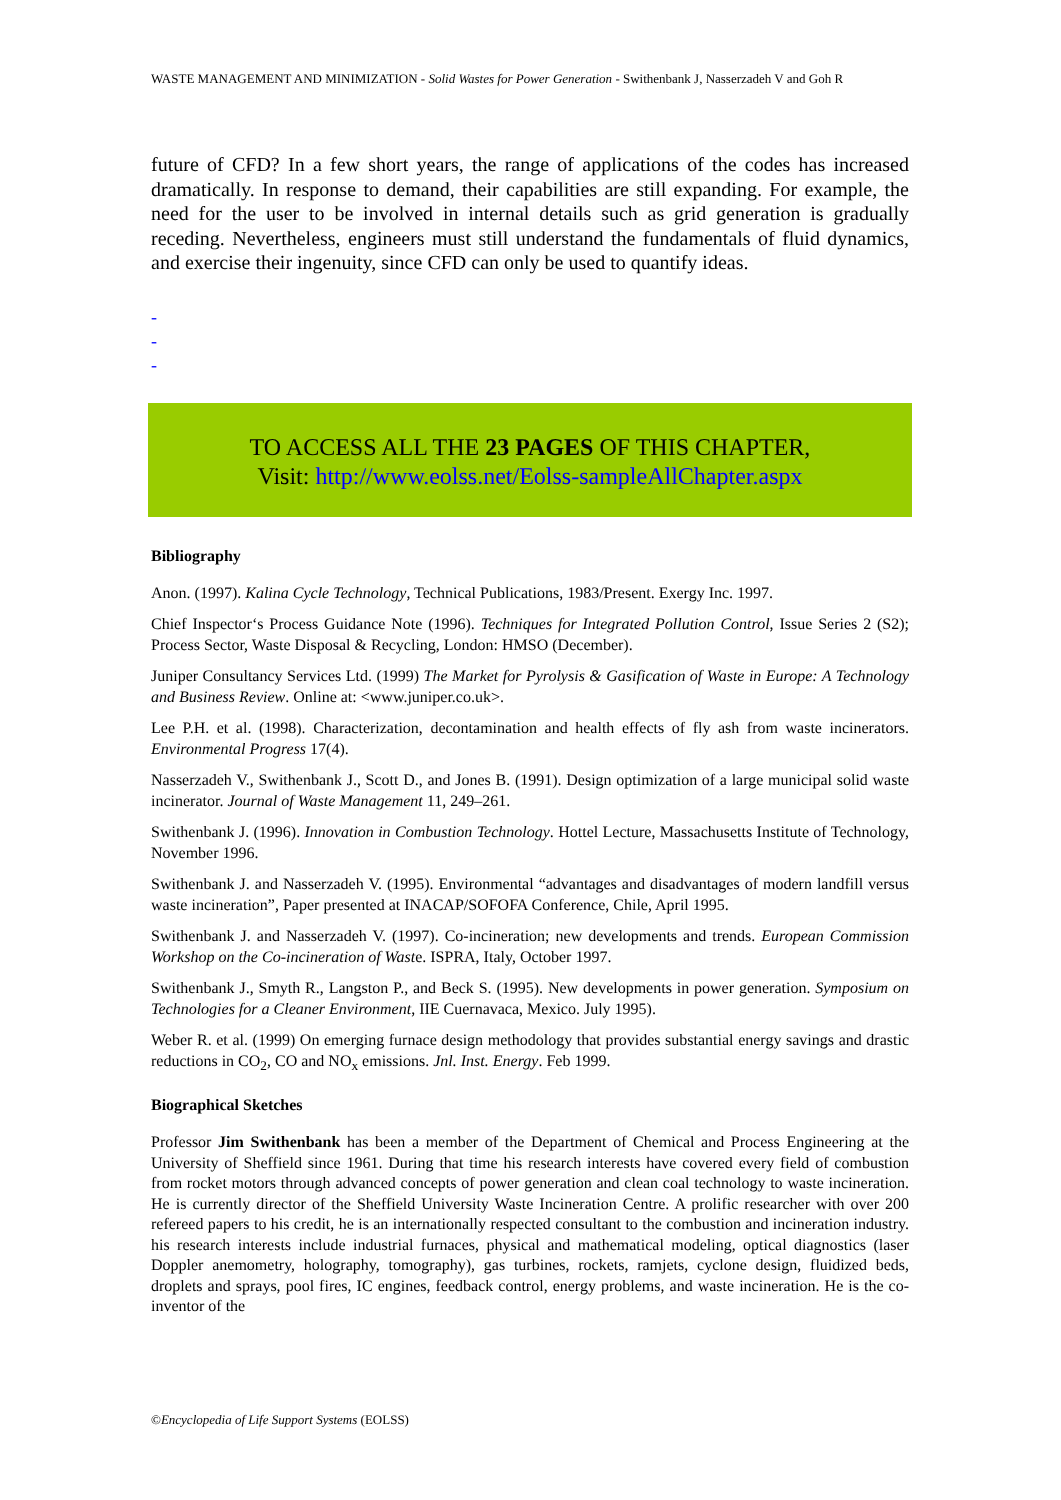WASTE MANAGEMENT AND MINIMIZATION - Solid Wastes for Power Generation - Swithenbank J, Nasserzadeh V and Goh R
future of CFD? In a few short years, the range of applications of the codes has increased dramatically. In response to demand, their capabilities are still expanding. For example, the need for the user to be involved in internal details such as grid generation is gradually receding. Nevertheless, engineers must still understand the fundamentals of fluid dynamics, and exercise their ingenuity, since CFD can only be used to quantify ideas.
-
-
-
TO ACCESS ALL THE 23 PAGES OF THIS CHAPTER,
Visit: http://www.eolss.net/Eolss-sampleAllChapter.aspx
Bibliography
Anon. (1997). Kalina Cycle Technology, Technical Publications, 1983/Present. Exergy Inc. 1997.
Chief Inspector‘s Process Guidance Note (1996). Techniques for Integrated Pollution Control, Issue Series 2 (S2); Process Sector, Waste Disposal & Recycling, London: HMSO (December).
Juniper Consultancy Services Ltd. (1999) The Market for Pyrolysis & Gasification of Waste in Europe: A Technology and Business Review. Online at: <www.juniper.co.uk>.
Lee P.H. et al. (1998). Characterization, decontamination and health effects of fly ash from waste incinerators. Environmental Progress 17(4).
Nasserzadeh V., Swithenbank J., Scott D., and Jones B. (1991). Design optimization of a large municipal solid waste incinerator. Journal of Waste Management 11, 249–261.
Swithenbank J. (1996). Innovation in Combustion Technology. Hottel Lecture, Massachusetts Institute of Technology, November 1996.
Swithenbank J. and Nasserzadeh V. (1995). Environmental “advantages and disadvantages of modern landfill versus waste incineration”, Paper presented at INACAP/SOFOFA Conference, Chile, April 1995.
Swithenbank J. and Nasserzadeh V. (1997). Co-incineration; new developments and trends. European Commission Workshop on the Co-incineration of Waste. ISPRA, Italy, October 1997.
Swithenbank J., Smyth R., Langston P., and Beck S. (1995). New developments in power generation. Symposium on Technologies for a Cleaner Environment, IIE Cuernavaca, Mexico. July 1995).
Weber R. et al. (1999) On emerging furnace design methodology that provides substantial energy savings and drastic reductions in CO<sub>2</sub>, CO and NO<sub>x</sub> emissions. Jnl. Inst. Energy. Feb 1999.
Biographical Sketches
Professor Jim Swithenbank has been a member of the Department of Chemical and Process Engineering at the University of Sheffield since 1961. During that time his research interests have covered every field of combustion from rocket motors through advanced concepts of power generation and clean coal technology to waste incineration. He is currently director of the Sheffield University Waste Incineration Centre. A prolific researcher with over 200 refereed papers to his credit, he is an internationally respected consultant to the combustion and incineration industry. his research interests include industrial furnaces, physical and mathematical modeling, optical diagnostics (laser Doppler anemometry, holography, tomography), gas turbines, rockets, ramjets, cyclone design, fluidized beds, droplets and sprays, pool fires, IC engines, feedback control, energy problems, and waste incineration. He is the co-inventor of the
©Encyclopedia of Life Support Systems (EOLSS)